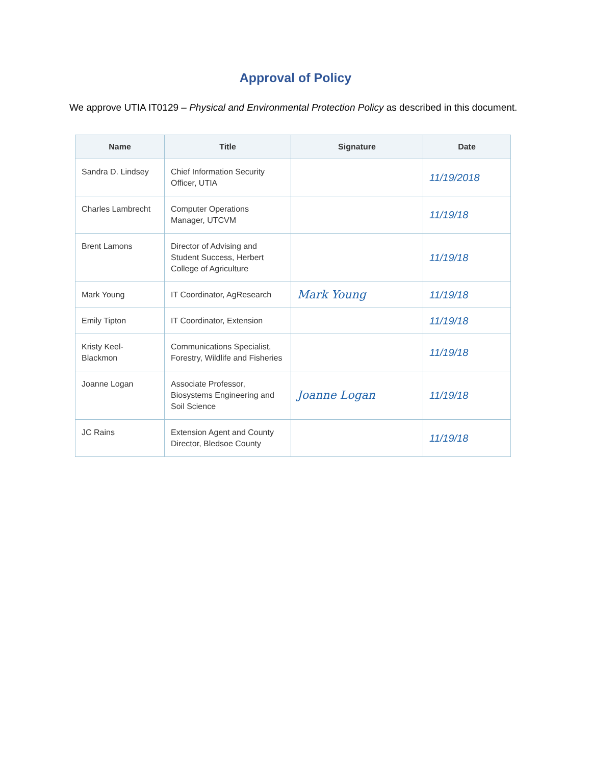Approval of Policy
We approve UTIA IT0129 – Physical and Environmental Protection Policy as described in this document.
| Name | Title | Signature | Date |
| --- | --- | --- | --- |
| Sandra D. Lindsey | Chief Information Security Officer, UTIA | | 11/19/2018 |
| Charles Lambrecht | Computer Operations Manager, UTCVM | | 11/19/18 |
| Brent Lamons | Director of Advising and Student Success, Herbert College of Agriculture | | 11/19/18 |
| Mark Young | IT Coordinator, AgResearch | Mark Young | 11/19/18 |
| Emily Tipton | IT Coordinator, Extension | | 11/19/18 |
| Kristy Keel-Blackmon | Communications Specialist, Forestry, Wildlife and Fisheries | | 11/19/18 |
| Joanne Logan | Associate Professor, Biosystems Engineering and Soil Science | Joanne Logan | 11/19/18 |
| JC Rains | Extension Agent and County Director, Bledsoe County | | 11/19/18 |